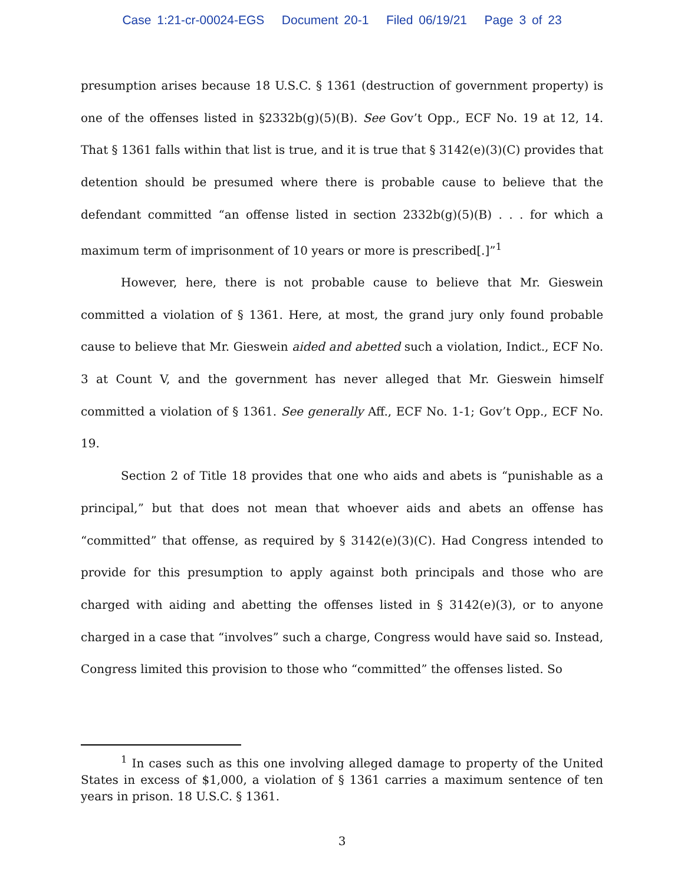Case 1:21-cr-00024-EGS Document 20-1 Filed 06/19/21 Page 3 of 23
presumption arises because 18 U.S.C. § 1361 (destruction of government property) is one of the offenses listed in §2332b(g)(5)(B). See Gov’t Opp., ECF No. 19 at 12, 14. That § 1361 falls within that list is true, and it is true that § 3142(e)(3)(C) provides that detention should be presumed where there is probable cause to believe that the defendant committed “an offense listed in section 2332b(g)(5)(B) . . . for which a maximum term of imprisonment of 10 years or more is prescribed[.]”<sup>1</sup>
However, here, there is not probable cause to believe that Mr. Gieswein committed a violation of § 1361. Here, at most, the grand jury only found probable cause to believe that Mr. Gieswein aided and abetted such a violation, Indict., ECF No. 3 at Count V, and the government has never alleged that Mr. Gieswein himself committed a violation of § 1361. See generally Aff., ECF No. 1-1; Gov’t Opp., ECF No. 19.
Section 2 of Title 18 provides that one who aids and abets is “punishable as a principal,” but that does not mean that whoever aids and abets an offense has “committed” that offense, as required by § 3142(e)(3)(C). Had Congress intended to provide for this presumption to apply against both principals and those who are charged with aiding and abetting the offenses listed in § 3142(e)(3), or to anyone charged in a case that “involves” such a charge, Congress would have said so. Instead, Congress limited this provision to those who “committed” the offenses listed. So
<sup>1</sup> In cases such as this one involving alleged damage to property of the United States in excess of $1,000, a violation of § 1361 carries a maximum sentence of ten years in prison. 18 U.S.C. § 1361.
3